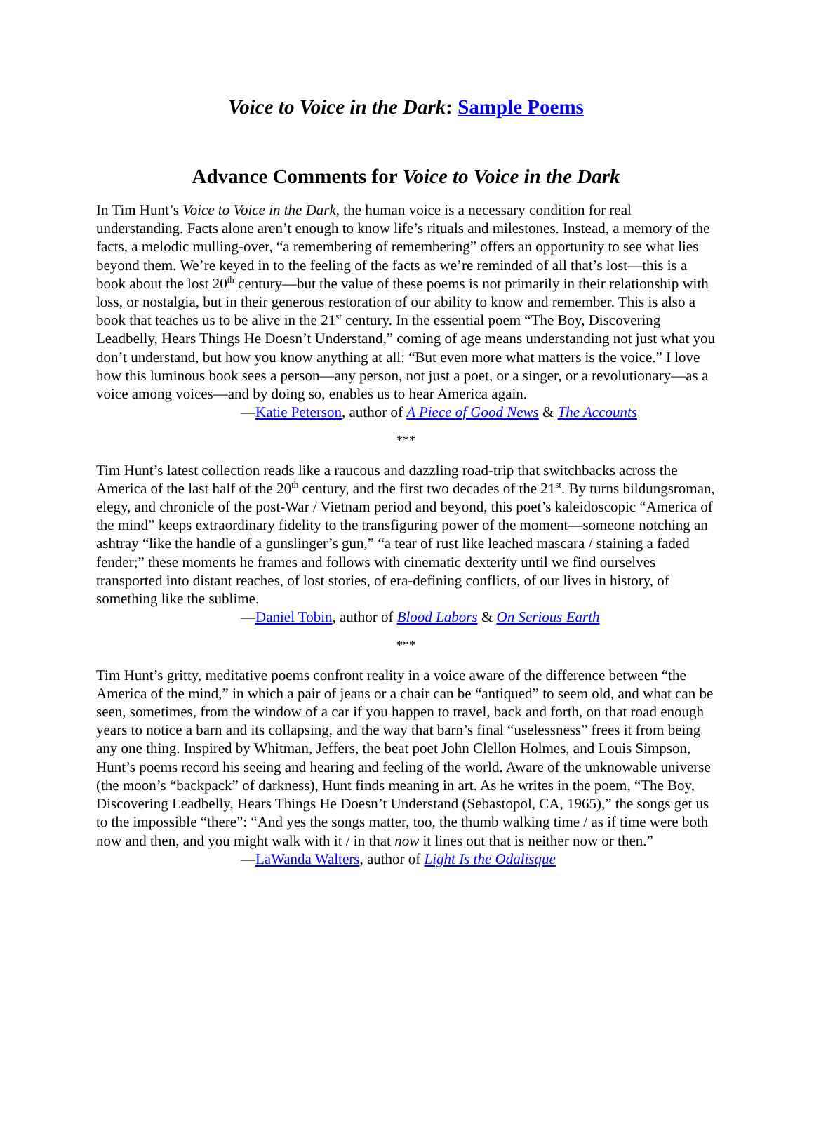Voice to Voice in the Dark: Sample Poems
Advance Comments for Voice to Voice in the Dark
In Tim Hunt’s Voice to Voice in the Dark, the human voice is a necessary condition for real understanding. Facts alone aren’t enough to know life’s rituals and milestones. Instead, a memory of the facts, a melodic mulling-over, “a remembering of remembering” offers an opportunity to see what lies beyond them. We’re keyed in to the feeling of the facts as we’re reminded of all that’s lost—this is a book about the lost 20<sup>th</sup> century—but the value of these poems is not primarily in their relationship with loss, or nostalgia, but in their generous restoration of our ability to know and remember. This is also a book that teaches us to be alive in the 21<sup>st</sup> century. In the essential poem “The Boy, Discovering Leadbelly, Hears Things He Doesn’t Understand,” coming of age means understanding not just what you don’t understand, but how you know anything at all: “But even more what matters is the voice.” I love how this luminous book sees a person—any person, not just a poet, or a singer, or a revolutionary—as a voice among voices—and by doing so, enables us to hear America again.
—Katie Peterson, author of A Piece of Good News & The Accounts
***
Tim Hunt’s latest collection reads like a raucous and dazzling road-trip that switchbacks across the America of the last half of the 20<sup>th</sup> century, and the first two decades of the 21<sup>st</sup>. By turns bildungsroman, elegy, and chronicle of the post-War / Vietnam period and beyond, this poet’s kaleidoscopic “America of the mind” keeps extraordinary fidelity to the transfiguring power of the moment—someone notching an ashtray “like the handle of a gunslinger’s gun,” “a tear of rust like leached mascara / staining a faded fender;” these moments he frames and follows with cinematic dexterity until we find ourselves transported into distant reaches, of lost stories, of era-defining conflicts, of our lives in history, of something like the sublime.
—Daniel Tobin, author of Blood Labors & On Serious Earth
***
Tim Hunt’s gritty, meditative poems confront reality in a voice aware of the difference between “the America of the mind,” in which a pair of jeans or a chair can be “antiqued” to seem old, and what can be seen, sometimes, from the window of a car if you happen to travel, back and forth, on that road enough years to notice a barn and its collapsing, and the way that barn’s final “uselessness” frees it from being any one thing. Inspired by Whitman, Jeffers, the beat poet John Clellon Holmes, and Louis Simpson, Hunt’s poems record his seeing and hearing and feeling of the world. Aware of the unknowable universe (the moon’s “backpack” of darkness), Hunt finds meaning in art. As he writes in the poem, “The Boy, Discovering Leadbelly, Hears Things He Doesn’t Understand (Sebastopol, CA, 1965),” the songs get us to the impossible “there”: “And yes the songs matter, too, the thumb walking time / as if time were both now and then, and you might walk with it / in that now it lines out that is neither now or then.”
—LaWanda Walters, author of Light Is the Odalisque